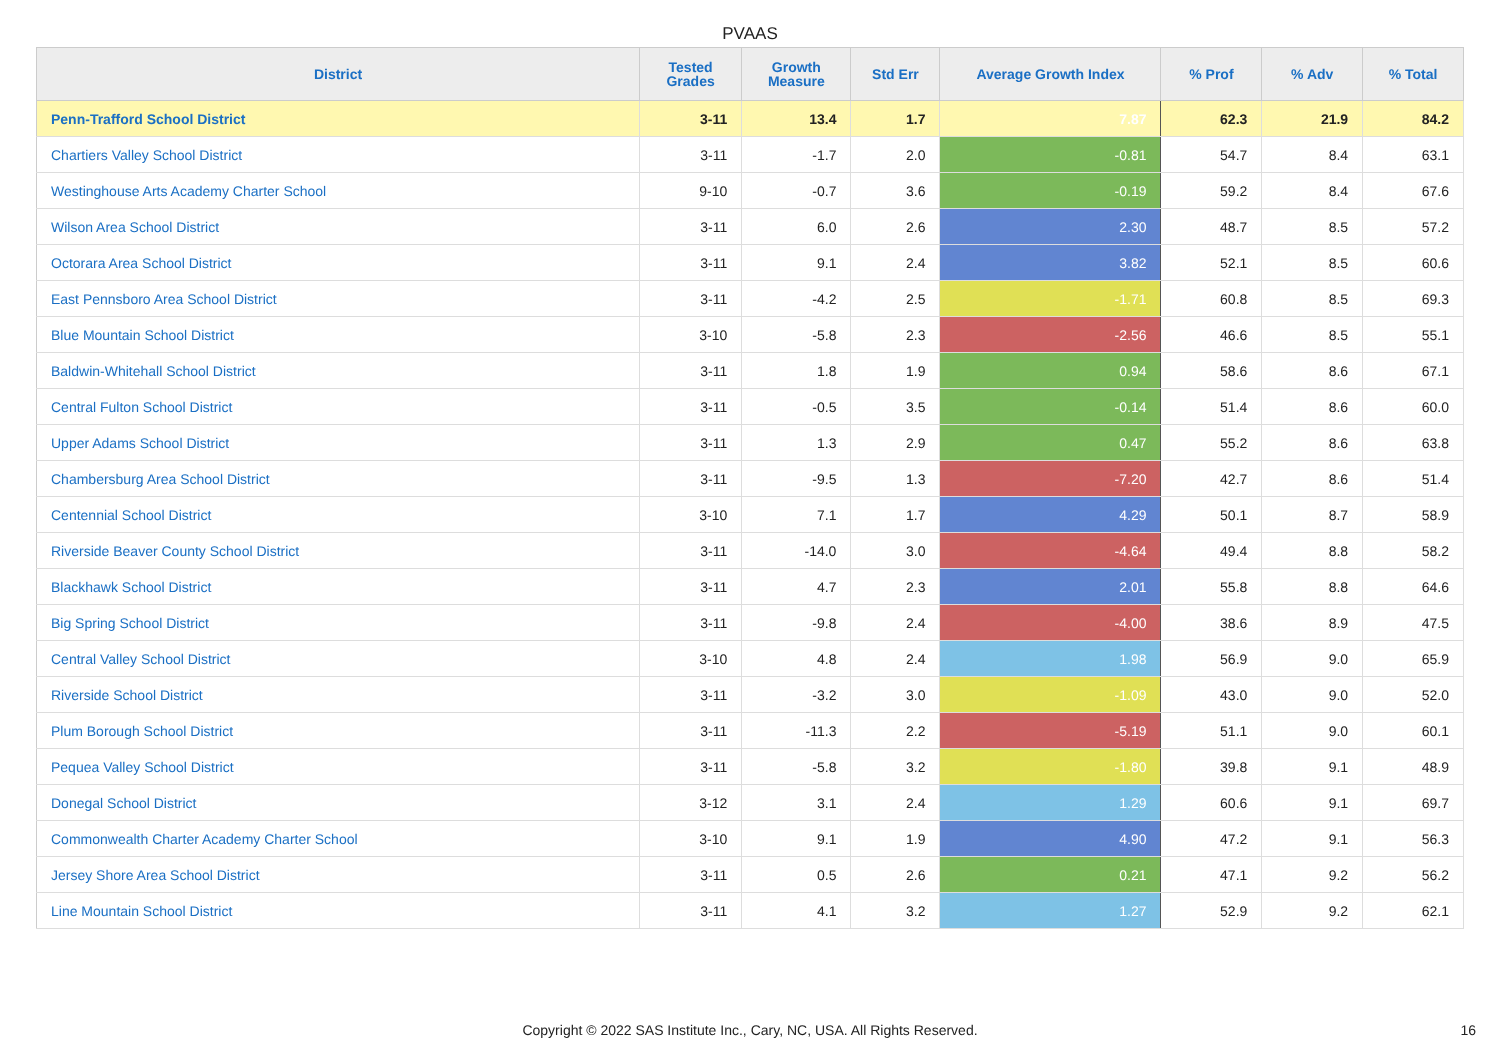PVAAS
| District | Tested Grades | Growth Measure | Std Err | Average Growth Index | % Prof | % Adv | % Total |
| --- | --- | --- | --- | --- | --- | --- | --- |
| Penn-Trafford School District | 3-11 | 13.4 | 1.7 | 7.87 | 62.3 | 21.9 | 84.2 |
| Chartiers Valley School District | 3-11 | -1.7 | 2.0 | -0.81 | 54.7 | 8.4 | 63.1 |
| Westinghouse Arts Academy Charter School | 9-10 | -0.7 | 3.6 | -0.19 | 59.2 | 8.4 | 67.6 |
| Wilson Area School District | 3-11 | 6.0 | 2.6 | 2.30 | 48.7 | 8.5 | 57.2 |
| Octorara Area School District | 3-11 | 9.1 | 2.4 | 3.82 | 52.1 | 8.5 | 60.6 |
| East Pennsboro Area School District | 3-11 | -4.2 | 2.5 | -1.71 | 60.8 | 8.5 | 69.3 |
| Blue Mountain School District | 3-10 | -5.8 | 2.3 | -2.56 | 46.6 | 8.5 | 55.1 |
| Baldwin-Whitehall School District | 3-11 | 1.8 | 1.9 | 0.94 | 58.6 | 8.6 | 67.1 |
| Central Fulton School District | 3-11 | -0.5 | 3.5 | -0.14 | 51.4 | 8.6 | 60.0 |
| Upper Adams School District | 3-11 | 1.3 | 2.9 | 0.47 | 55.2 | 8.6 | 63.8 |
| Chambersburg Area School District | 3-11 | -9.5 | 1.3 | -7.20 | 42.7 | 8.6 | 51.4 |
| Centennial School District | 3-10 | 7.1 | 1.7 | 4.29 | 50.1 | 8.7 | 58.9 |
| Riverside Beaver County School District | 3-11 | -14.0 | 3.0 | -4.64 | 49.4 | 8.8 | 58.2 |
| Blackhawk School District | 3-11 | 4.7 | 2.3 | 2.01 | 55.8 | 8.8 | 64.6 |
| Big Spring School District | 3-11 | -9.8 | 2.4 | -4.00 | 38.6 | 8.9 | 47.5 |
| Central Valley School District | 3-10 | 4.8 | 2.4 | 1.98 | 56.9 | 9.0 | 65.9 |
| Riverside School District | 3-11 | -3.2 | 3.0 | -1.09 | 43.0 | 9.0 | 52.0 |
| Plum Borough School District | 3-11 | -11.3 | 2.2 | -5.19 | 51.1 | 9.0 | 60.1 |
| Pequea Valley School District | 3-11 | -5.8 | 3.2 | -1.80 | 39.8 | 9.1 | 48.9 |
| Donegal School District | 3-12 | 3.1 | 2.4 | 1.29 | 60.6 | 9.1 | 69.7 |
| Commonwealth Charter Academy Charter School | 3-10 | 9.1 | 1.9 | 4.90 | 47.2 | 9.1 | 56.3 |
| Jersey Shore Area School District | 3-11 | 0.5 | 2.6 | 0.21 | 47.1 | 9.2 | 56.2 |
| Line Mountain School District | 3-11 | 4.1 | 3.2 | 1.27 | 52.9 | 9.2 | 62.1 |
Copyright © 2022 SAS Institute Inc., Cary, NC, USA. All Rights Reserved. 16